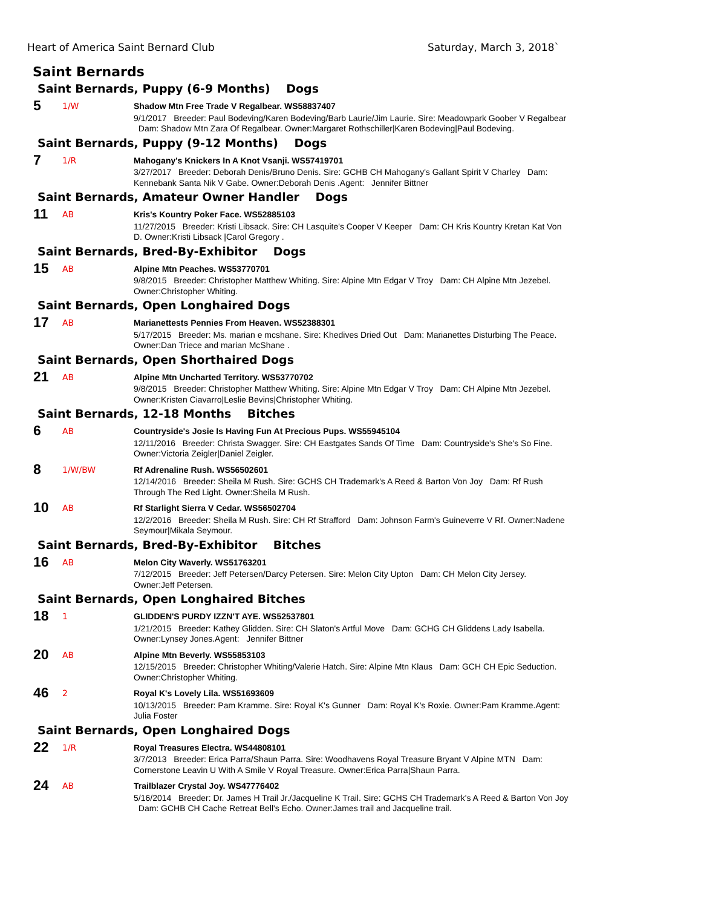Heart of America Saint Bernard Club Saturday, March 3, 2018`
Saint Bernards
Saint Bernards, Puppy (6-9 Months) Dogs
5
1/W
Shadow Mtn Free Trade V Regalbear. WS58837407
9/1/2017 Breeder: Paul Bodeving/Karen Bodeving/Barb Laurie/Jim Laurie. Sire: Meadowpark Goober V Regalbear Dam: Shadow Mtn Zara Of Regalbear. Owner:Margaret Rothschiller|Karen Bodeving|Paul Bodeving.
Saint Bernards, Puppy (9-12 Months) Dogs
7
1/R
Mahogany's Knickers In A Knot Vsanji. WS57419701
3/27/2017 Breeder: Deborah Denis/Bruno Denis. Sire: GCHB CH Mahogany's Gallant Spirit V Charley Dam: Kennebank Santa Nik V Gabe. Owner:Deborah Denis .Agent: Jennifer Bittner
Saint Bernards, Amateur Owner Handler Dogs
11
AB
Kris's Kountry Poker Face. WS52885103
11/27/2015 Breeder: Kristi Libsack. Sire: CH Lasquite's Cooper V Keeper Dam: CH Kris Kountry Kretan Kat Von D. Owner:Kristi Libsack |Carol Gregory .
Saint Bernards, Bred-By-Exhibitor Dogs
15
AB
Alpine Mtn Peaches. WS53770701
9/8/2015 Breeder: Christopher Matthew Whiting. Sire: Alpine Mtn Edgar V Troy Dam: CH Alpine Mtn Jezebel. Owner:Christopher Whiting.
Saint Bernards, Open Longhaired Dogs
17
AB
Marianettests Pennies From Heaven. WS52388301
5/17/2015 Breeder: Ms. marian e mcshane. Sire: Khedives Dried Out Dam: Marianettes Disturbing The Peace. Owner:Dan Triece and marian McShane .
Saint Bernards, Open Shorthaired Dogs
21
AB
Alpine Mtn Uncharted Territory. WS53770702
9/8/2015 Breeder: Christopher Matthew Whiting. Sire: Alpine Mtn Edgar V Troy Dam: CH Alpine Mtn Jezebel. Owner:Kristen Ciavarro|Leslie Bevins|Christopher Whiting.
Saint Bernards, 12-18 Months Bitches
6
AB
Countryside's Josie Is Having Fun At Precious Pups. WS55945104
12/11/2016 Breeder: Christa Swagger. Sire: CH Eastgates Sands Of Time Dam: Countryside's She's So Fine. Owner:Victoria Zeigler|Daniel Zeigler.
8
1/W/BW
Rf Adrenaline Rush. WS56502601
12/14/2016 Breeder: Sheila M Rush. Sire: GCHS CH Trademark's A Reed & Barton Von Joy Dam: Rf Rush Through The Red Light. Owner:Sheila M Rush.
10
AB
Rf Starlight Sierra V Cedar. WS56502704
12/2/2016 Breeder: Sheila M Rush. Sire: CH Rf Strafford Dam: Johnson Farm's Guineverre V Rf. Owner:Nadene Seymour|Mikala Seymour.
Saint Bernards, Bred-By-Exhibitor Bitches
16
AB
Melon City Waverly. WS51763201
7/12/2015 Breeder: Jeff Petersen/Darcy Petersen. Sire: Melon City Upton Dam: CH Melon City Jersey. Owner:Jeff Petersen.
Saint Bernards, Open Longhaired Bitches
18
1
GLIDDEN'S PURDY IZZN'T AYE. WS52537801
1/21/2015 Breeder: Kathey Glidden. Sire: CH Slaton's Artful Move Dam: GCHG CH Gliddens Lady Isabella. Owner:Lynsey Jones.Agent: Jennifer Bittner
20
AB
Alpine Mtn Beverly. WS55853103
12/15/2015 Breeder: Christopher Whiting/Valerie Hatch. Sire: Alpine Mtn Klaus Dam: GCH CH Epic Seduction. Owner:Christopher Whiting.
46
2
Royal K's Lovely Lila. WS51693609
10/13/2015 Breeder: Pam Kramme. Sire: Royal K's Gunner Dam: Royal K's Roxie. Owner:Pam Kramme.Agent: Julia Foster
Saint Bernards, Open Longhaired Dogs
22
1/R
Royal Treasures Electra. WS44808101
3/7/2013 Breeder: Erica Parra/Shaun Parra. Sire: Woodhavens Royal Treasure Bryant V Alpine MTN Dam: Cornerstone Leavin U With A Smile V Royal Treasure. Owner:Erica Parra|Shaun Parra.
24
AB
Trailblazer Crystal Joy. WS47776402
5/16/2014 Breeder: Dr. James H Trail Jr./Jacqueline K Trail. Sire: GCHS CH Trademark's A Reed & Barton Von Joy Dam: GCHB CH Cache Retreat Bell's Echo. Owner:James trail and Jacqueline trail.